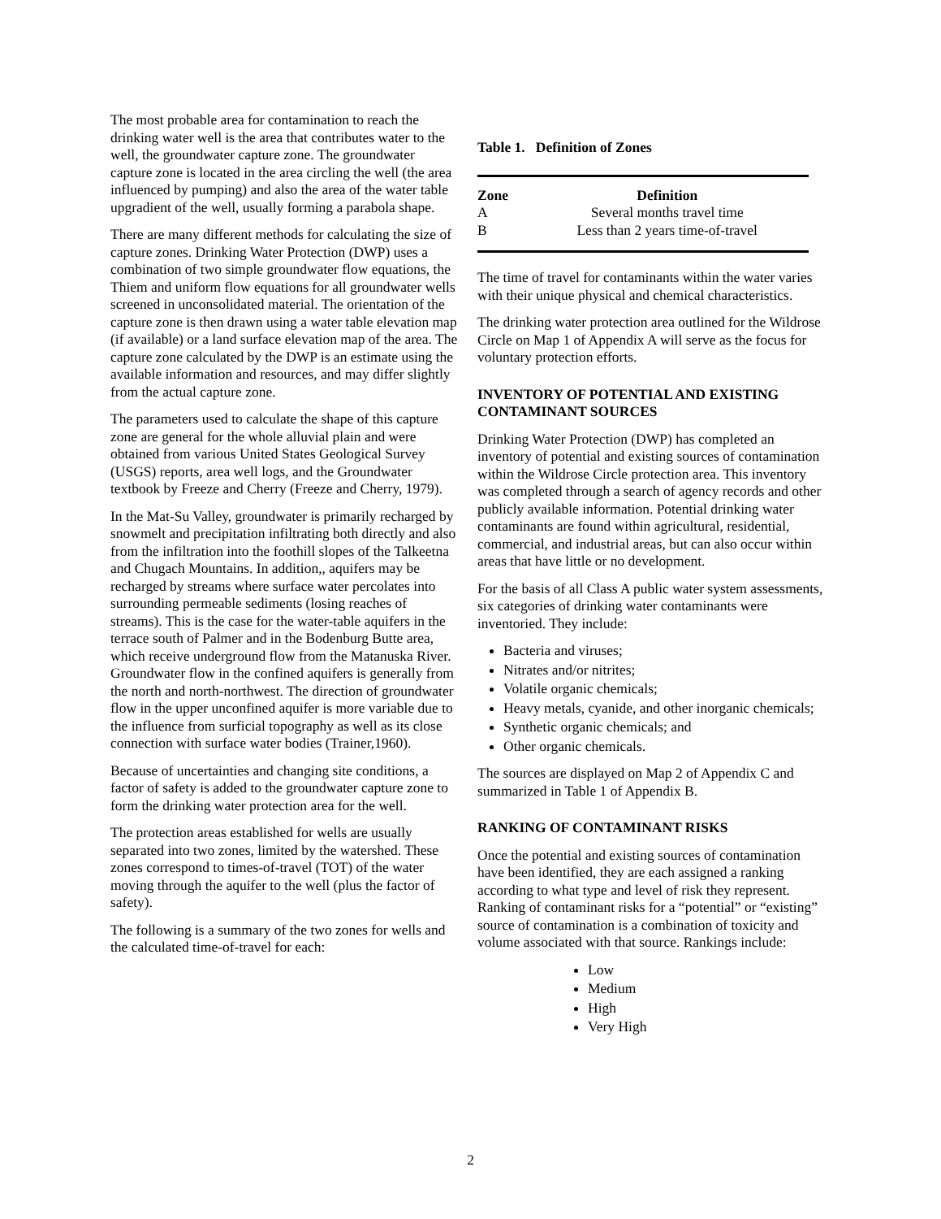The most probable area for contamination to reach the drinking water well is the area that contributes water to the well, the groundwater capture zone. The groundwater capture zone is located in the area circling the well (the area influenced by pumping) and also the area of the water table upgradient of the well, usually forming a parabola shape.
There are many different methods for calculating the size of capture zones. Drinking Water Protection (DWP) uses a combination of two simple groundwater flow equations, the Thiem and uniform flow equations for all groundwater wells screened in unconsolidated material. The orientation of the capture zone is then drawn using a water table elevation map (if available) or a land surface elevation map of the area. The capture zone calculated by the DWP is an estimate using the available information and resources, and may differ slightly from the actual capture zone.
The parameters used to calculate the shape of this capture zone are general for the whole alluvial plain and were obtained from various United States Geological Survey (USGS) reports, area well logs, and the Groundwater textbook by Freeze and Cherry (Freeze and Cherry, 1979).
In the Mat-Su Valley, groundwater is primarily recharged by snowmelt and precipitation infiltrating both directly and also from the infiltration into the foothill slopes of the Talkeetna and Chugach Mountains. In addition,, aquifers may be recharged by streams where surface water percolates into surrounding permeable sediments (losing reaches of streams). This is the case for the water-table aquifers in the terrace south of Palmer and in the Bodenburg Butte area, which receive underground flow from the Matanuska River. Groundwater flow in the confined aquifers is generally from the north and north-northwest. The direction of groundwater flow in the upper unconfined aquifer is more variable due to the influence from surficial topography as well as its close connection with surface water bodies (Trainer,1960).
Because of uncertainties and changing site conditions, a factor of safety is added to the groundwater capture zone to form the drinking water protection area for the well.
The protection areas established for wells are usually separated into two zones, limited by the watershed. These zones correspond to times-of-travel (TOT) of the water moving through the aquifer to the well (plus the factor of safety).
The following is a summary of the two zones for wells and the calculated time-of-travel for each:
Table 1. Definition of Zones
| Zone | Definition |
| --- | --- |
| A | Several months travel time |
| B | Less than 2 years time-of-travel |
The time of travel for contaminants within the water varies with their unique physical and chemical characteristics.
The drinking water protection area outlined for the Wildrose Circle on Map 1 of Appendix A will serve as the focus for voluntary protection efforts.
INVENTORY OF POTENTIAL AND EXISTING CONTAMINANT SOURCES
Drinking Water Protection (DWP) has completed an inventory of potential and existing sources of contamination within the Wildrose Circle protection area. This inventory was completed through a search of agency records and other publicly available information. Potential drinking water contaminants are found within agricultural, residential, commercial, and industrial areas, but can also occur within areas that have little or no development.
For the basis of all Class A public water system assessments, six categories of drinking water contaminants were inventoried. They include:
Bacteria and viruses;
Nitrates and/or nitrites;
Volatile organic chemicals;
Heavy metals, cyanide, and other inorganic chemicals;
Synthetic organic chemicals; and
Other organic chemicals.
The sources are displayed on Map 2 of Appendix C and summarized in Table 1 of Appendix B.
RANKING OF CONTAMINANT RISKS
Once the potential and existing sources of contamination have been identified, they are each assigned a ranking according to what type and level of risk they represent. Ranking of contaminant risks for a “potential” or “existing” source of contamination is a combination of toxicity and volume associated with that source. Rankings include:
Low
Medium
High
Very High
2